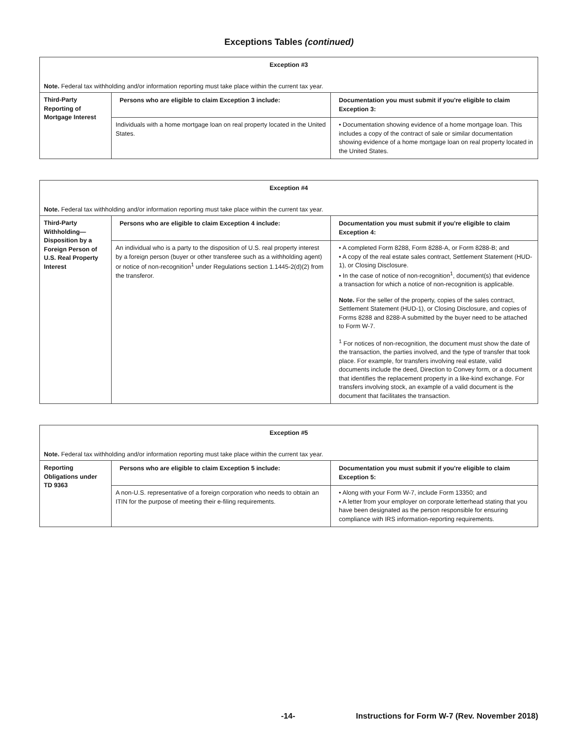Exceptions Tables (continued)
| Exception #3 | | |
| Note. Federal tax withholding and/or information reporting must take place within the current tax year. | | |
| Third-Party Reporting of Mortgage Interest | Persons who are eligible to claim Exception 3 include: | Documentation you must submit if you're eligible to claim Exception 3: |
| | Individuals with a home mortgage loan on real property located in the United States. | • Documentation showing evidence of a home mortgage loan. This includes a copy of the contract of sale or similar documentation showing evidence of a home mortgage loan on real property located in the United States. |
| Exception #4 | | |
| Note. Federal tax withholding and/or information reporting must take place within the current tax year. | | |
| Third-Party Withholding— Disposition by a Foreign Person of U.S. Real Property Interest | Persons who are eligible to claim Exception 4 include: | Documentation you must submit if you're eligible to claim Exception 4: |
| | An individual who is a party to the disposition of U.S. real property interest by a foreign person (buyer or other transferee such as a withholding agent) or notice of non-recognition<sup>1</sup> under Regulations section 1.1445-2(d)(2) from the transferor. | • A completed Form 8288, Form 8288-A, or Form 8288-B; and • A copy of the real estate sales contract, Settlement Statement (HUD-1), or Closing Disclosure. • In the case of notice of non-recognition<sup>1</sup>, document(s) that evidence a transaction for which a notice of non-recognition is applicable. Note. For the seller of the property, copies of the sales contract, Settlement Statement (HUD-1), or Closing Disclosure, and copies of Forms 8288 and 8288-A submitted by the buyer need to be attached to Form W-7. <sup>1</sup> For notices of non-recognition, the document must show the date of the transaction, the parties involved, and the type of transfer that took place. For example, for transfers involving real estate, valid documents include the deed, Direction to Convey form, or a document that identifies the replacement property in a like-kind exchange. For transfers involving stock, an example of a valid document is the document that facilitates the transaction. |
| Exception #5 | | |
| Note. Federal tax withholding and/or information reporting must take place within the current tax year. | | |
| Reporting Obligations under TD 9363 | Persons who are eligible to claim Exception 5 include: | Documentation you must submit if you're eligible to claim Exception 5: |
| | A non-U.S. representative of a foreign corporation who needs to obtain an ITIN for the purpose of meeting their e-filing requirements. | • Along with your Form W-7, include Form 13350; and • A letter from your employer on corporate letterhead stating that you have been designated as the person responsible for ensuring compliance with IRS information-reporting requirements. |
-14- Instructions for Form W-7 (Rev. November 2018)